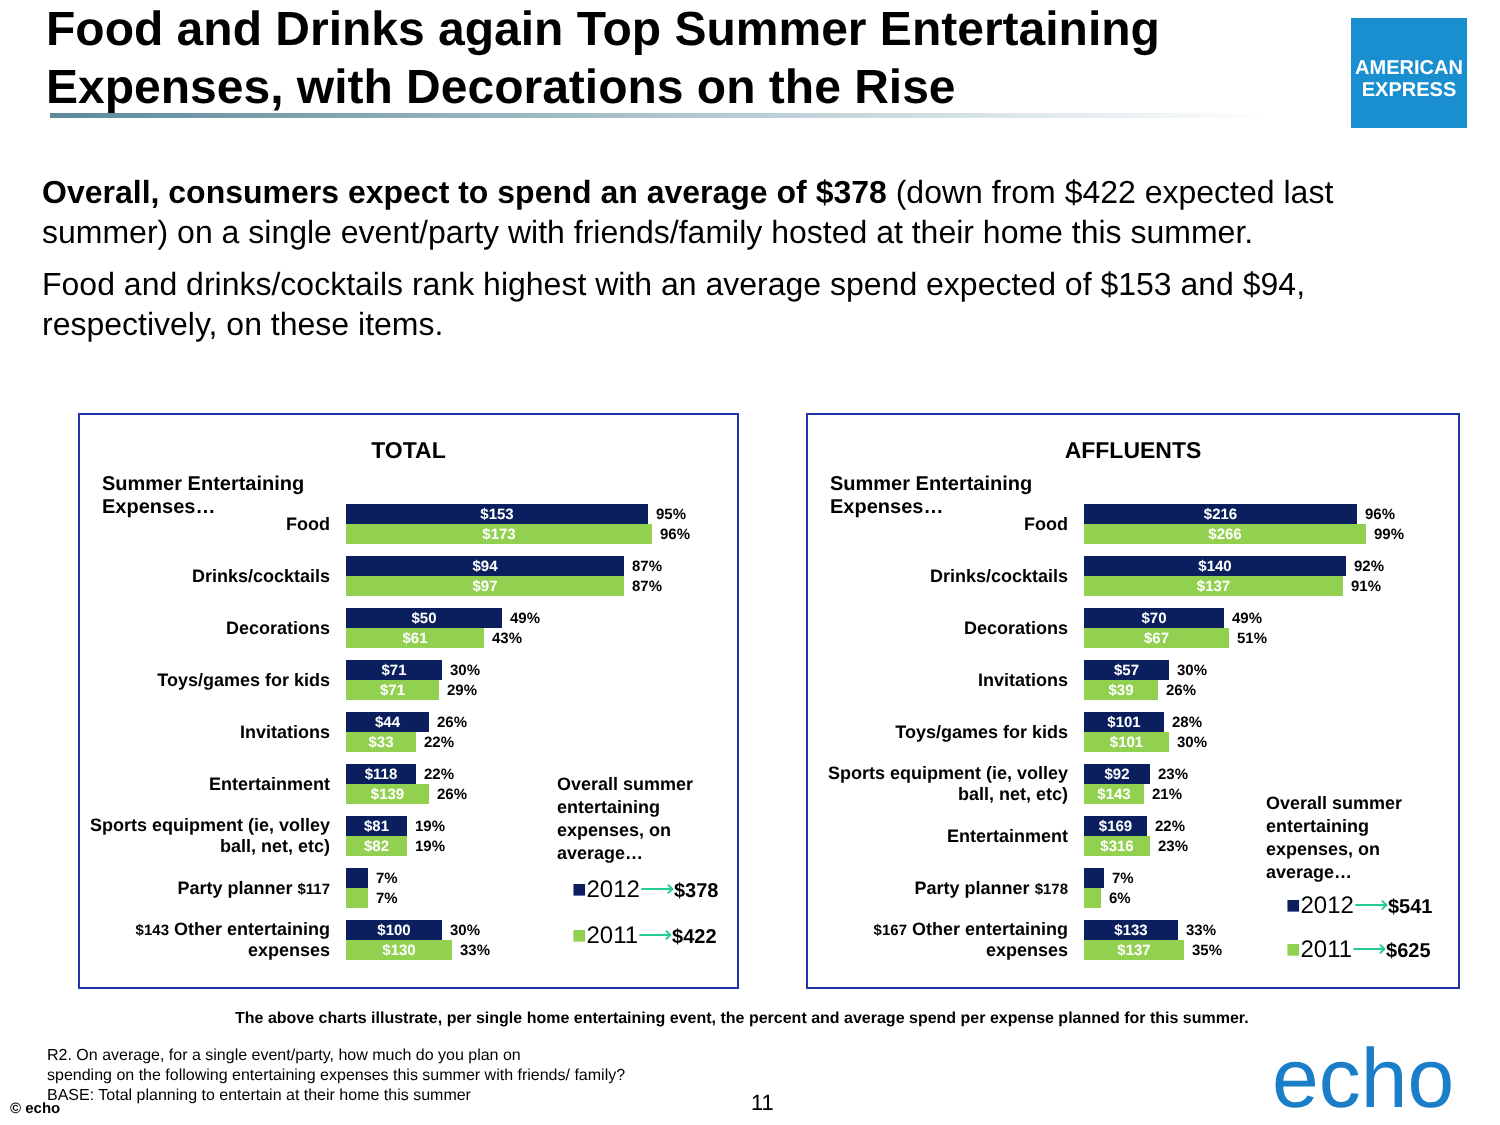Food and Drinks again Top Summer Entertaining Expenses, with Decorations on the Rise
AMERICAN EXPRESS
Overall, consumers expect to spend an average of $378 (down from $422 expected last summer) on a single event/party with friends/family hosted at their home this summer.
Food and drinks/cocktails rank highest with an average spend expected of $153 and $94, respectively, on these items.
TOTAL
Summer Entertaining Expenses…
Food
$153 95%
$173 96%
Drinks/cocktails
$94 87%
$97 87%
Decorations
$50 49%
$61 43%
Toys/games for kids
$71 30%
$71 29%
Invitations
$44 26%
$33 22%
Entertainment
$118 22%
$139 26%
Sports equipment (ie, volley ball, net, etc)
$81 19%
$82 19%
Party planner $117
7%
7%
$143 Other entertaining expenses
$100 30%
$130 33%
Overall summer
entertaining
expenses, on
average…
■2012⟶$378
■2011⟶$422
AFFLUENTS
Summer Entertaining Expenses…
Food
$216 96%
$266 99%
Drinks/cocktails
$140 92%
$137 91%
Decorations
$70 49%
$67 51%
Invitations
$57 30%
$39 26%
Toys/games for kids
$101 28%
$101 30%
Sports equipment (ie, volley ball, net, etc)
$92 23%
$143 21%
Entertainment
$169 22%
$316 23%
Party planner $178
7%
6%
$167 Other entertaining expenses
$133 33%
$137 35%
Overall summer
entertaining
expenses, on
average…
■2012⟶$541
■2011⟶$625
The above charts illustrate, per single home entertaining event, the percent and average spend per expense planned for this summer.
R2. On average, for a single event/party, how much do you plan on
spending on the following entertaining expenses this summer with friends/ family?
BASE: Total planning to entertain at their home this summer
© echo 11 echo